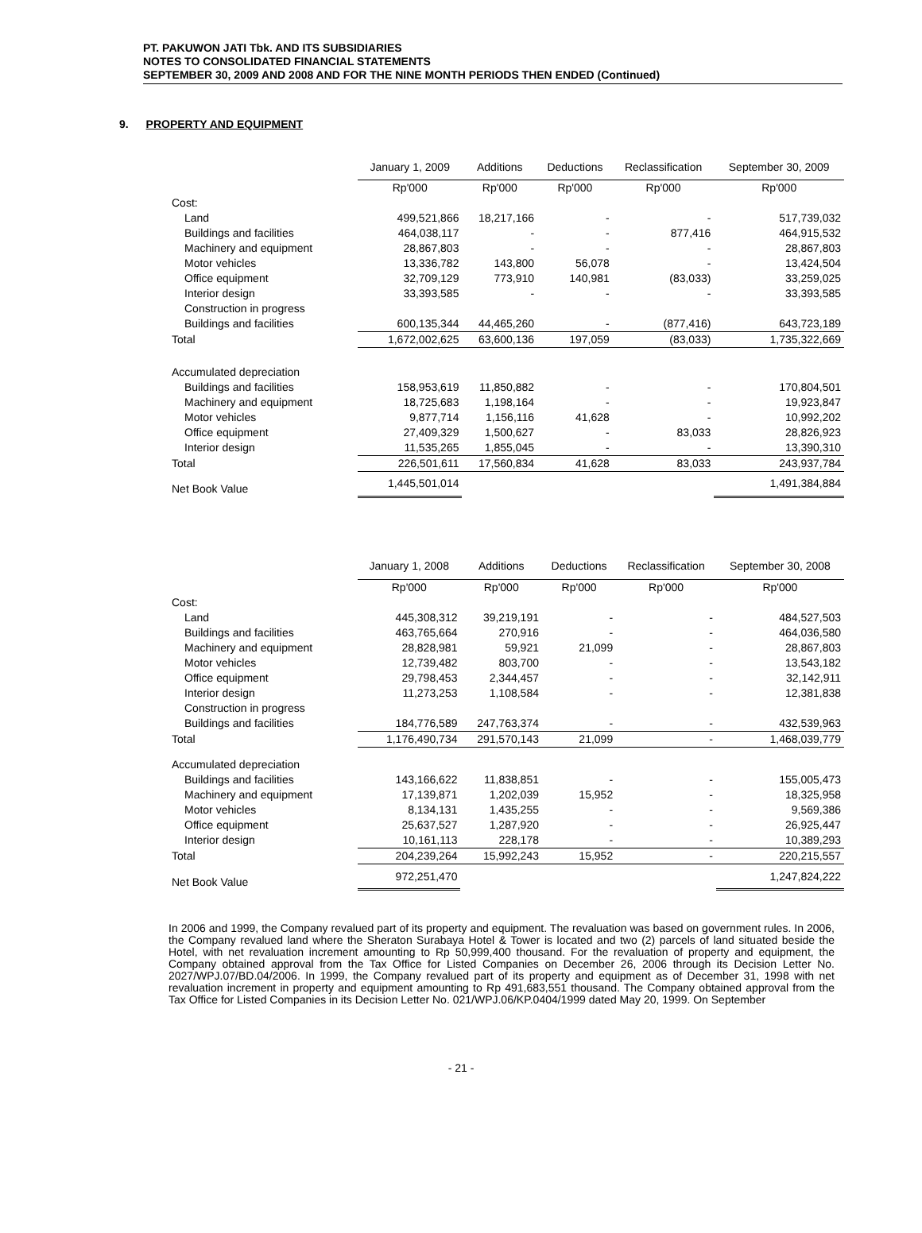PT. PAKUWON JATI Tbk. AND ITS SUBSIDIARIES
NOTES TO CONSOLIDATED FINANCIAL STATEMENTS
SEPTEMBER 30, 2009 AND 2008 AND FOR THE NINE MONTH PERIODS THEN ENDED (Continued)
9. PROPERTY AND EQUIPMENT
| | January 1, 2009 | Additions | Deductions | Reclassification | September 30, 2009 |
| --- | --- | --- | --- | --- | --- |
| | Rp'000 | Rp'000 | Rp'000 | Rp'000 | Rp'000 |
| Cost: | | | | | |
| Land | 499,521,866 | 18,217,166 | - | - | 517,739,032 |
| Buildings and facilities | 464,038,117 | - | - | 877,416 | 464,915,532 |
| Machinery and equipment | 28,867,803 | - | - | - | 28,867,803 |
| Motor vehicles | 13,336,782 | 143,800 | 56,078 | - | 13,424,504 |
| Office equipment | 32,709,129 | 773,910 | 140,981 | (83,033) | 33,259,025 |
| Interior design | 33,393,585 | - | - | - | 33,393,585 |
| Construction in progress | | | | | |
| Buildings and facilities | 600,135,344 | 44,465,260 | - | (877,416) | 643,723,189 |
| Total | 1,672,002,625 | 63,600,136 | 197,059 | (83,033) | 1,735,322,669 |
| Accumulated depreciation | | | | | |
| Buildings and facilities | 158,953,619 | 11,850,882 | - | - | 170,804,501 |
| Machinery and equipment | 18,725,683 | 1,198,164 | - | - | 19,923,847 |
| Motor vehicles | 9,877,714 | 1,156,116 | 41,628 | - | 10,992,202 |
| Office equipment | 27,409,329 | 1,500,627 | - | 83,033 | 28,826,923 |
| Interior design | 11,535,265 | 1,855,045 | - | - | 13,390,310 |
| Total | 226,501,611 | 17,560,834 | 41,628 | 83,033 | 243,937,784 |
| Net Book Value | 1,445,501,014 | | | | 1,491,384,884 |
| | January 1, 2008 | Additions | Deductions | Reclassification | September 30, 2008 |
| --- | --- | --- | --- | --- | --- |
| | Rp'000 | Rp'000 | Rp'000 | Rp'000 | Rp'000 |
| Cost: | | | | | |
| Land | 445,308,312 | 39,219,191 | - | - | 484,527,503 |
| Buildings and facilities | 463,765,664 | 270,916 | - | - | 464,036,580 |
| Machinery and equipment | 28,828,981 | 59,921 | 21,099 | - | 28,867,803 |
| Motor vehicles | 12,739,482 | 803,700 | - | - | 13,543,182 |
| Office equipment | 29,798,453 | 2,344,457 | - | - | 32,142,911 |
| Interior design | 11,273,253 | 1,108,584 | - | - | 12,381,838 |
| Construction in progress | | | | | |
| Buildings and facilities | 184,776,589 | 247,763,374 | - | - | 432,539,963 |
| Total | 1,176,490,734 | 291,570,143 | 21,099 | - | 1,468,039,779 |
| Accumulated depreciation | | | | | |
| Buildings and facilities | 143,166,622 | 11,838,851 | - | - | 155,005,473 |
| Machinery and equipment | 17,139,871 | 1,202,039 | 15,952 | - | 18,325,958 |
| Motor vehicles | 8,134,131 | 1,435,255 | - | - | 9,569,386 |
| Office equipment | 25,637,527 | 1,287,920 | - | - | 26,925,447 |
| Interior design | 10,161,113 | 228,178 | - | - | 10,389,293 |
| Total | 204,239,264 | 15,992,243 | 15,952 | - | 220,215,557 |
| Net Book Value | 972,251,470 | | | | 1,247,824,222 |
In 2006 and 1999, the Company revalued part of its property and equipment. The revaluation was based on government rules. In 2006, the Company revalued land where the Sheraton Surabaya Hotel & Tower is located and two (2) parcels of land situated beside the Hotel, with net revaluation increment amounting to Rp 50,999,400 thousand. For the revaluation of property and equipment, the Company obtained approval from the Tax Office for Listed Companies on December 26, 2006 through its Decision Letter No. 2027/WPJ.07/BD.04/2006. In 1999, the Company revalued part of its property and equipment as of December 31, 1998 with net revaluation increment in property and equipment amounting to Rp 491,683,551 thousand. The Company obtained approval from the Tax Office for Listed Companies in its Decision Letter No. 021/WPJ.06/KP.0404/1999 dated May 20, 1999. On September
- 21 -